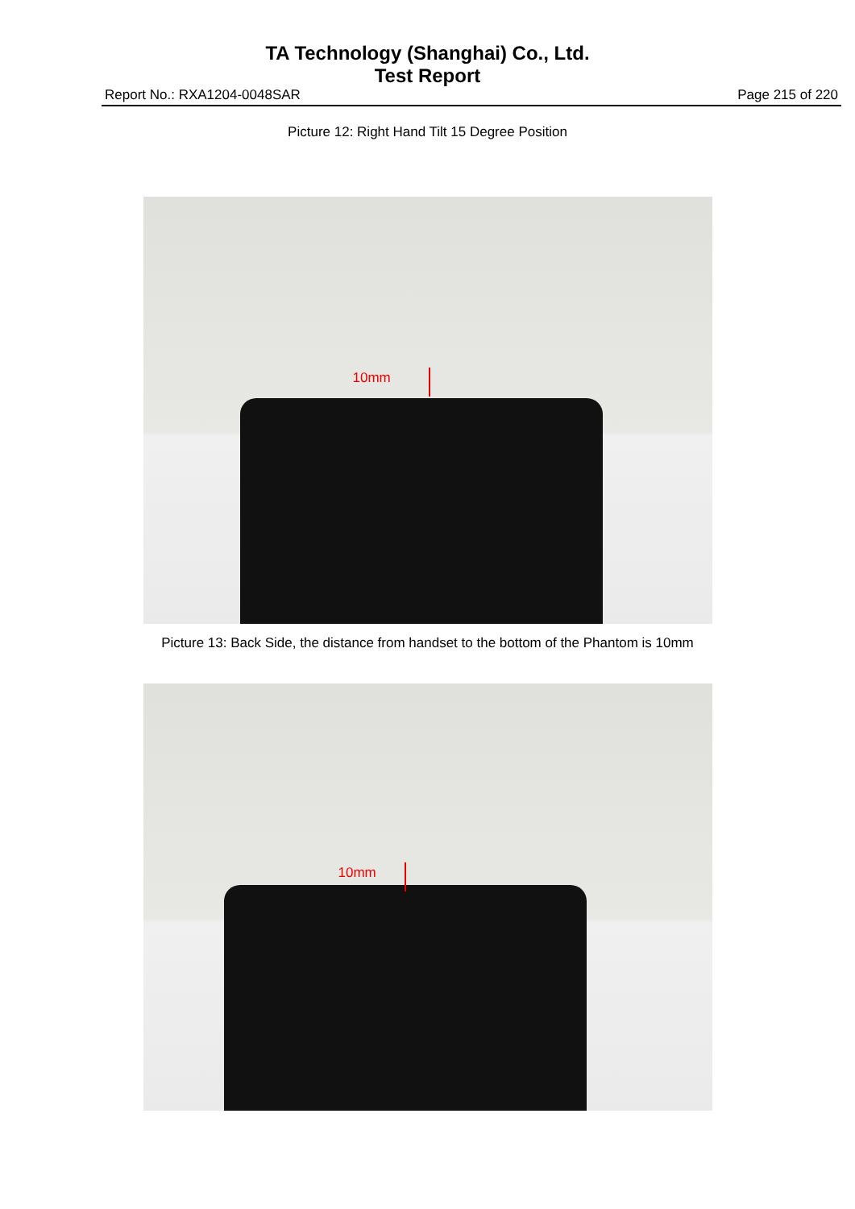TA Technology (Shanghai) Co., Ltd.
Test Report
Report No.: RXA1204-0048SAR Page 215 of 220
Picture 12: Right Hand Tilt 15 Degree Position
10mm
Picture 13: Back Side, the distance from handset to the bottom of the Phantom is 10mm
10mm